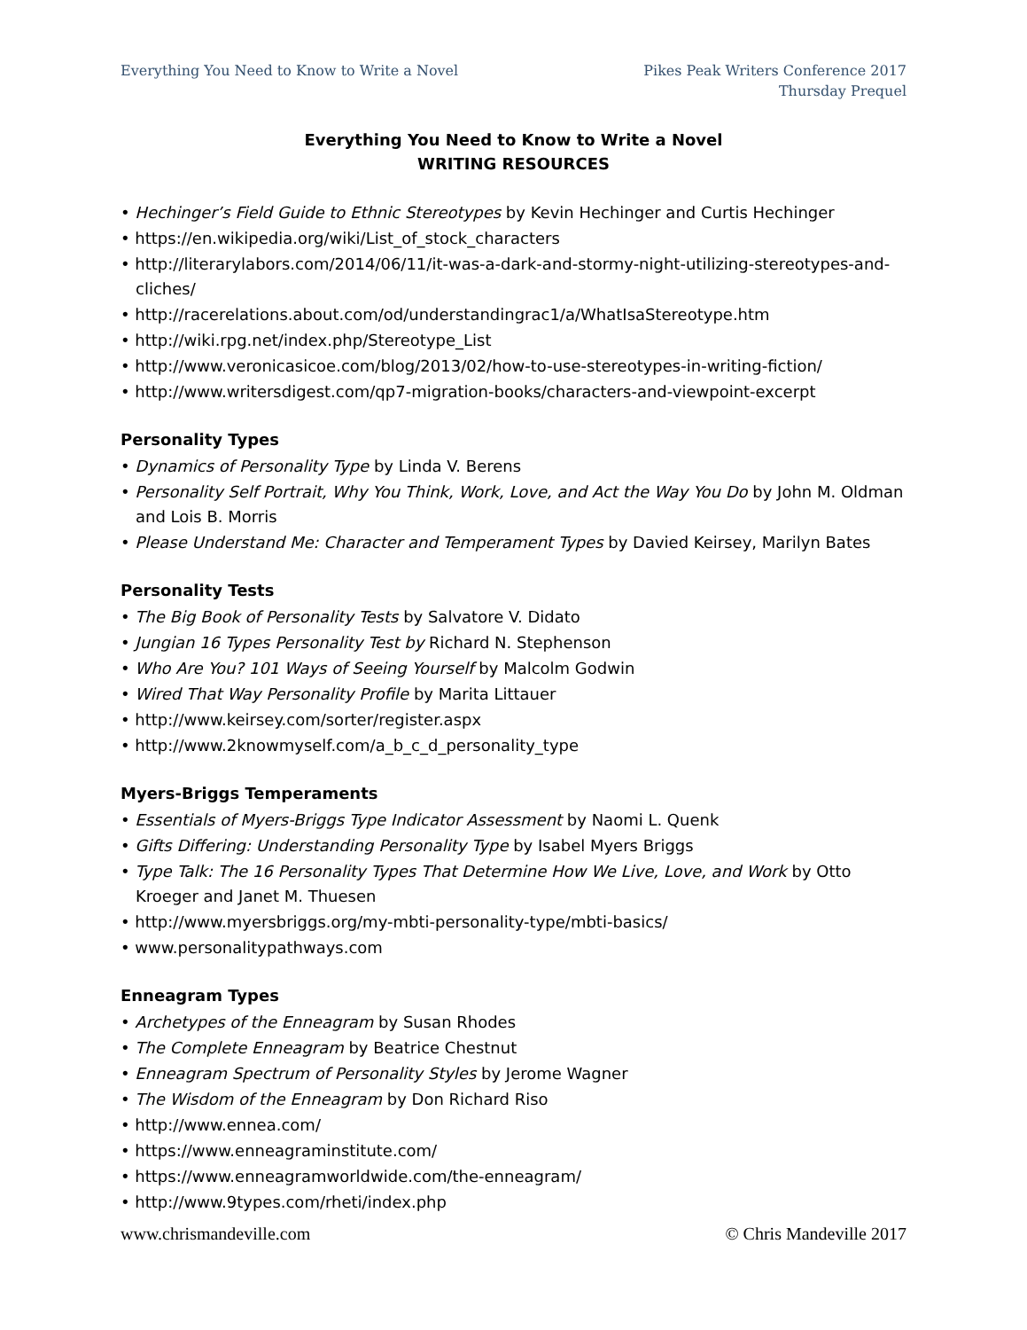Everything You Need to Know to Write a Novel
Pikes Peak Writers Conference 2017
Thursday Prequel
Everything You Need to Know to Write a Novel
WRITING RESOURCES
• Hechinger’s Field Guide to Ethnic Stereotypes by Kevin Hechinger and Curtis Hechinger
• https://en.wikipedia.org/wiki/List_of_stock_characters
• http://literarylabors.com/2014/06/11/it-was-a-dark-and-stormy-night-utilizing-stereotypes-and-cliches/
• http://racerelations.about.com/od/understandingrac1/a/WhatIsaStereotype.htm
• http://wiki.rpg.net/index.php/Stereotype_List
• http://www.veronicasicoe.com/blog/2013/02/how-to-use-stereotypes-in-writing-fiction/
• http://www.writersdigest.com/qp7-migration-books/characters-and-viewpoint-excerpt
Personality Types
• Dynamics of Personality Type by Linda V. Berens
• Personality Self Portrait, Why You Think, Work, Love, and Act the Way You Do by John M. Oldman and Lois B. Morris
• Please Understand Me: Character and Temperament Types by Davied Keirsey, Marilyn Bates
Personality Tests
• The Big Book of Personality Tests by Salvatore V. Didato
• Jungian 16 Types Personality Test by Richard N. Stephenson
• Who Are You? 101 Ways of Seeing Yourself by Malcolm Godwin
• Wired That Way Personality Profile by Marita Littauer
• http://www.keirsey.com/sorter/register.aspx
• http://www.2knowmyself.com/a_b_c_d_personality_type
Myers-Briggs Temperaments
• Essentials of Myers-Briggs Type Indicator Assessment by Naomi L. Quenk
• Gifts Differing: Understanding Personality Type by Isabel Myers Briggs
• Type Talk: The 16 Personality Types That Determine How We Live, Love, and Work by Otto Kroeger and Janet M. Thuesen
• http://www.myersbriggs.org/my-mbti-personality-type/mbti-basics/
• www.personalitypathways.com
Enneagram Types
• Archetypes of the Enneagram by Susan Rhodes
• The Complete Enneagram by Beatrice Chestnut
• Enneagram Spectrum of Personality Styles by Jerome Wagner
• The Wisdom of the Enneagram by Don Richard Riso
• http://www.ennea.com/
• https://www.enneagraminstitute.com/
• https://www.enneagramworldwide.com/the-enneagram/
• http://www.9types.com/rheti/index.php
www.chrismandeville.com © Chris Mandeville 2017